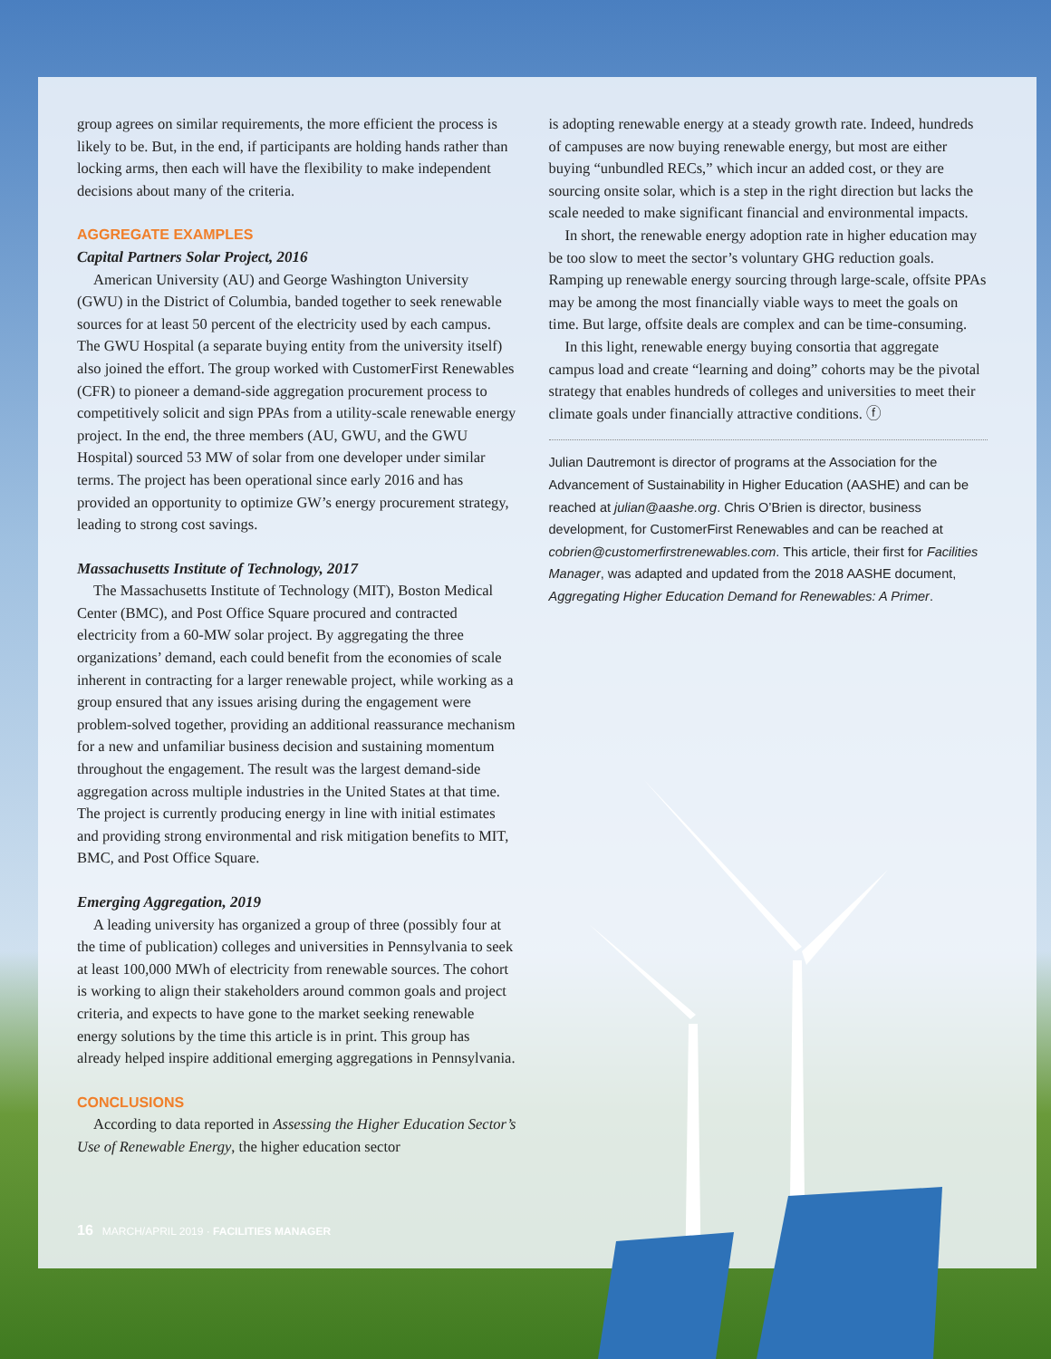group agrees on similar requirements, the more efficient the process is likely to be. But, in the end, if participants are holding hands rather than locking arms, then each will have the flexibility to make independent decisions about many of the criteria.
AGGREGATE EXAMPLES
Capital Partners Solar Project, 2016
American University (AU) and George Washington University (GWU) in the District of Columbia, banded together to seek renewable sources for at least 50 percent of the electricity used by each campus. The GWU Hospital (a separate buying entity from the university itself) also joined the effort. The group worked with CustomerFirst Renewables (CFR) to pioneer a demand-side aggregation procurement process to competitively solicit and sign PPAs from a utility-scale renewable energy project. In the end, the three members (AU, GWU, and the GWU Hospital) sourced 53 MW of solar from one developer under similar terms. The project has been operational since early 2016 and has provided an opportunity to optimize GW’s energy procurement strategy, leading to strong cost savings.
Massachusetts Institute of Technology, 2017
The Massachusetts Institute of Technology (MIT), Boston Medical Center (BMC), and Post Office Square procured and contracted electricity from a 60-MW solar project. By aggregating the three organizations’ demand, each could benefit from the economies of scale inherent in contracting for a larger renewable project, while working as a group ensured that any issues arising during the engagement were problem-solved together, providing an additional reassurance mechanism for a new and unfamiliar business decision and sustaining momentum throughout the engagement. The result was the largest demand-side aggregation across multiple industries in the United States at that time. The project is currently producing energy in line with initial estimates and providing strong environmental and risk mitigation benefits to MIT, BMC, and Post Office Square.
Emerging Aggregation, 2019
A leading university has organized a group of three (possibly four at the time of publication) colleges and universities in Pennsylvania to seek at least 100,000 MWh of electricity from renewable sources. The cohort is working to align their stakeholders around common goals and project criteria, and expects to have gone to the market seeking renewable energy solutions by the time this article is in print. This group has already helped inspire additional emerging aggregations in Pennsylvania.
CONCLUSIONS
According to data reported in Assessing the Higher Education Sector’s Use of Renewable Energy, the higher education sector
is adopting renewable energy at a steady growth rate. Indeed, hundreds of campuses are now buying renewable energy, but most are either buying “unbundled RECs,” which incur an added cost, or they are sourcing onsite solar, which is a step in the right direction but lacks the scale needed to make significant financial and environmental impacts.
In short, the renewable energy adoption rate in higher education may be too slow to meet the sector’s voluntary GHG reduction goals. Ramping up renewable energy sourcing through large-scale, offsite PPAs may be among the most financially viable ways to meet the goals on time. But large, offsite deals are complex and can be time-consuming.
In this light, renewable energy buying consortia that aggregate campus load and create “learning and doing” cohorts may be the pivotal strategy that enables hundreds of colleges and universities to meet their climate goals under financially attractive conditions. ⓕ
Julian Dautremont is director of programs at the Association for the Advancement of Sustainability in Higher Education (AASHE) and can be reached at julian@aashe.org. Chris O’Brien is director, business development, for CustomerFirst Renewables and can be reached at cobrien@customerfirstrenewables.com. This article, their first for Facilities Manager, was adapted and updated from the 2018 AASHE document, Aggregating Higher Education Demand for Renewables: A Primer.
16 MARCH/APRIL 2019 · FACILITIES MANAGER